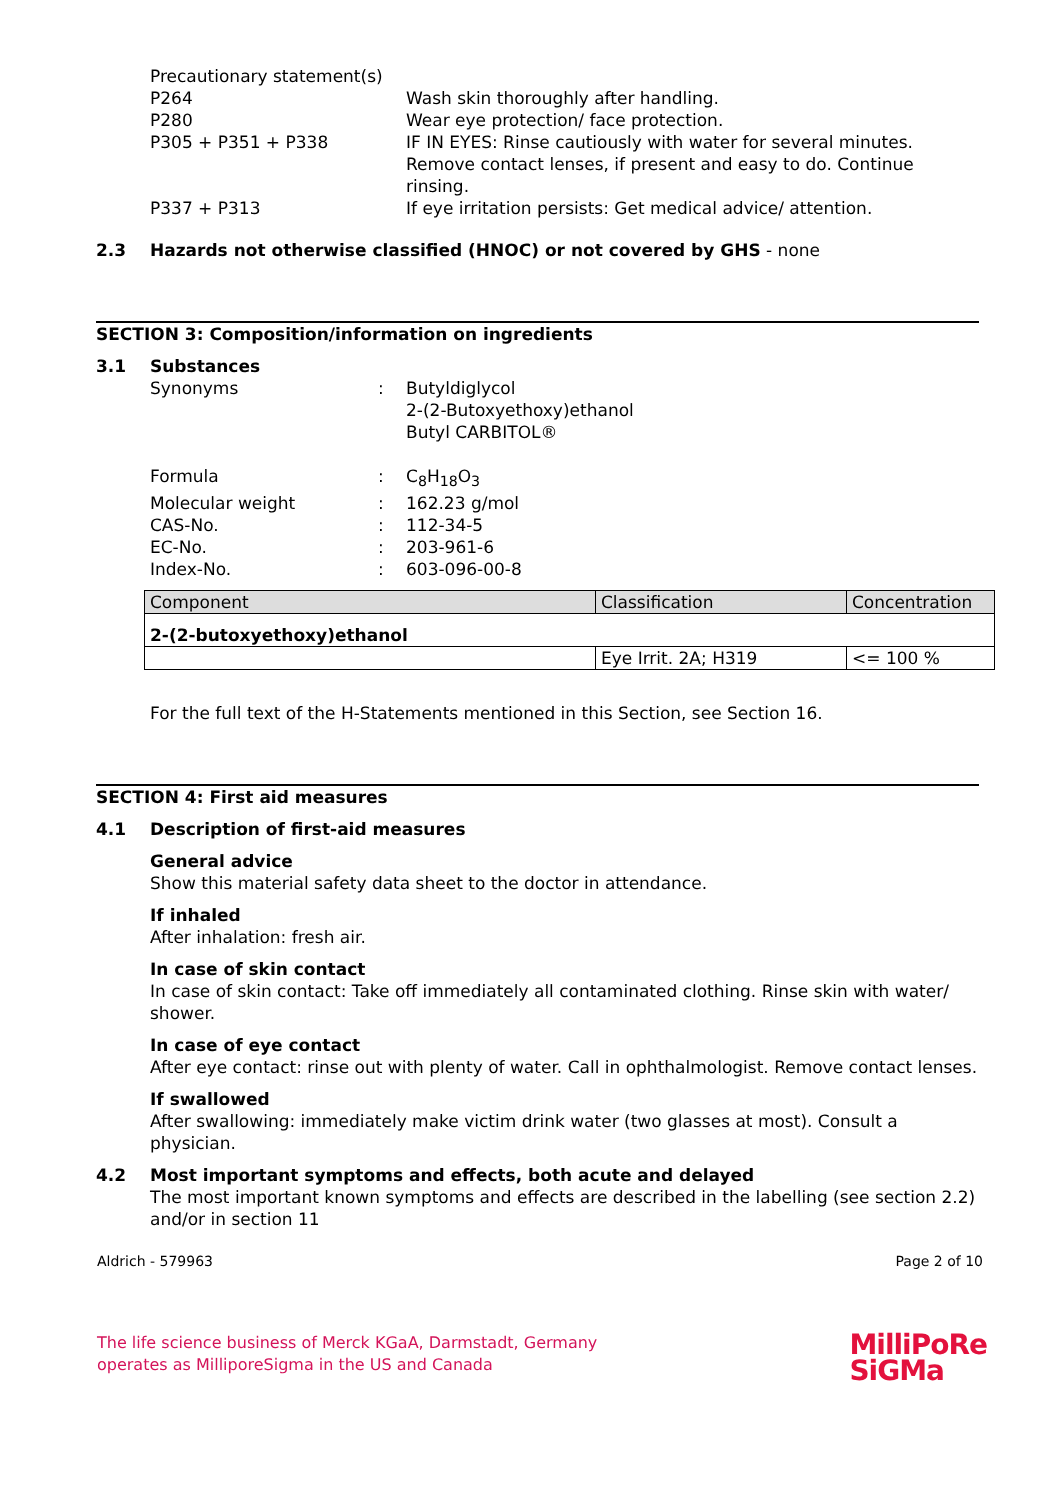Precautionary statement(s)
P264 Wash skin thoroughly after handling.
P280 Wear eye protection/ face protection.
P305 + P351 + P338 IF IN EYES: Rinse cautiously with water for several minutes. Remove contact lenses, if present and easy to do. Continue rinsing.
P337 + P313 If eye irritation persists: Get medical advice/ attention.
2.3 Hazards not otherwise classified (HNOC) or not covered by GHS - none
SECTION 3: Composition/information on ingredients
3.1 Substances
Synonyms : Butyldiglycol
2-(2-Butoxyethoxy)ethanol
Butyl CARBITOL®
Formula : C<sub>8</sub>H<sub>18</sub>O<sub>3</sub>
Molecular weight : 162.23 g/mol
CAS-No. : 112-34-5
EC-No. : 203-961-6
Index-No. : 603-096-00-8
| Component | Classification | Concentration |
| 2-(2-butoxyethoxy)ethanol | | |
| | Eye Irrit. 2A; H319 | <= 100 % |
For the full text of the H-Statements mentioned in this Section, see Section 16.
SECTION 4: First aid measures
4.1 Description of first-aid measures
General advice
Show this material safety data sheet to the doctor in attendance.
If inhaled
After inhalation: fresh air.
In case of skin contact
In case of skin contact: Take off immediately all contaminated clothing. Rinse skin with water/ shower.
In case of eye contact
After eye contact: rinse out with plenty of water. Call in ophthalmologist. Remove contact lenses.
If swallowed
After swallowing: immediately make victim drink water (two glasses at most). Consult a physician.
4.2 Most important symptoms and effects, both acute and delayed
The most important known symptoms and effects are described in the labelling (see section 2.2) and/or in section 11
Aldrich - 579963 Page 2 of 10
The life science business of Merck KGaA, Darmstadt, Germany
operates as MilliporeSigma in the US and Canada
MilliPoRe
SiGMa